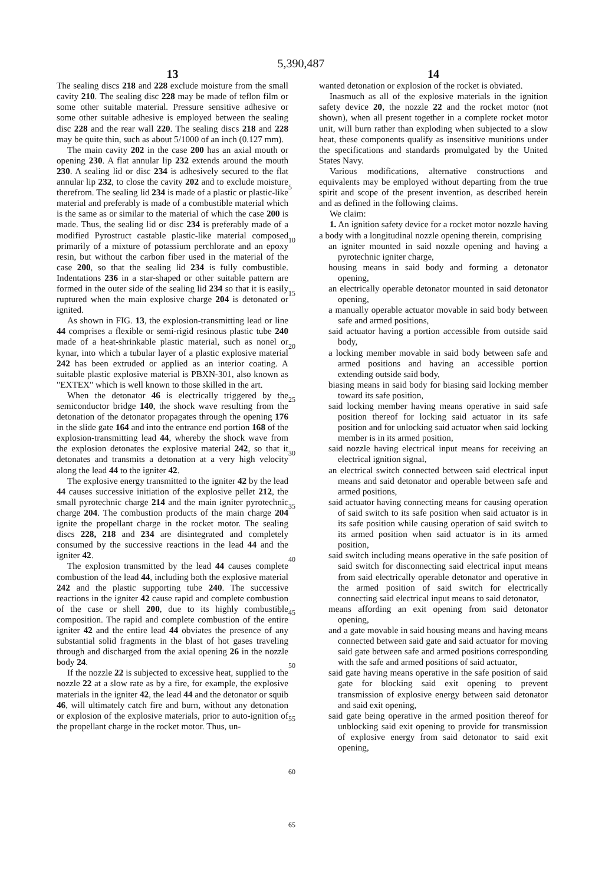5,390,487
13
The sealing discs 218 and 228 exclude moisture from the small cavity 210. The sealing disc 228 may be made of teflon film or some other suitable material. Pressure sensitive adhesive or some other suitable adhesive is employed between the sealing disc 228 and the rear wall 220. The sealing discs 218 and 228 may be quite thin, such as about 5/1000 of an inch (0.127 mm).
The main cavity 202 in the case 200 has an axial mouth or opening 230. A flat annular lip 232 extends around the mouth 230. A sealing lid or disc 234 is adhesively secured to the flat annular lip 232, to close the cavity 202 and to exclude moisture therefrom. The sealing lid 234 is made of a plastic or plastic-like material and preferably is made of a combustible material which is the same as or similar to the material of which the case 200 is made. Thus, the sealing lid or disc 234 is preferably made of a modified Pyrostruct castable plastic-like material composed primarily of a mixture of potassium perchlorate and an epoxy resin, but without the carbon fiber used in the material of the case 200, so that the sealing lid 234 is fully combustible. Indentations 236 in a star-shaped or other suitable pattern are formed in the outer side of the sealing lid 234 so that it is easily ruptured when the main explosive charge 204 is detonated or ignited.
As shown in FIG. 13, the explosion-transmitting lead or line 44 comprises a flexible or semi-rigid resinous plastic tube 240 made of a heat-shrinkable plastic material, such as nonel or kynar, into which a tubular layer of a plastic explosive material 242 has been extruded or applied as an interior coating. A suitable plastic explosive material is PBXN-301, also known as "EXTEX" which is well known to those skilled in the art.
When the detonator 46 is electrically triggered by the semiconductor bridge 140, the shock wave resulting from the detonation of the detonator propagates through the opening 176 in the slide gate 164 and into the entrance end portion 168 of the explosion-transmitting lead 44, whereby the shock wave from the explosion detonates the explosive material 242, so that it detonates and transmits a detonation at a very high velocity along the lead 44 to the igniter 42.
The explosive energy transmitted to the igniter 42 by the lead 44 causes successive initiation of the explosive pellet 212, the small pyrotechnic charge 214 and the main igniter pyrotechnic charge 204. The combustion products of the main charge 204 ignite the propellant charge in the rocket motor. The sealing discs 228, 218 and 234 are disintegrated and completely consumed by the successive reactions in the lead 44 and the igniter 42.
The explosion transmitted by the lead 44 causes complete combustion of the lead 44, including both the explosive material 242 and the plastic supporting tube 240. The successive reactions in the igniter 42 cause rapid and complete combustion of the case or shell 200, due to its highly combustible composition. The rapid and complete combustion of the entire igniter 42 and the entire lead 44 obviates the presence of any substantial solid fragments in the blast of hot gases traveling through and discharged from the axial opening 26 in the nozzle body 24.
If the nozzle 22 is subjected to excessive heat, supplied to the nozzle 22 at a slow rate as by a fire, for example, the explosive materials in the igniter 42, the lead 44 and the detonator or squib 46, will ultimately catch fire and burn, without any detonation or explosion of the explosive materials, prior to auto-ignition of the propellant charge in the rocket motor. Thus, un-
5
10
15
20
25
30
35
40
45
50
55
60
65
14
wanted detonation or explosion of the rocket is obviated.
Inasmuch as all of the explosive materials in the ignition safety device 20, the nozzle 22 and the rocket motor (not shown), when all present together in a complete rocket motor unit, will burn rather than exploding when subjected to a slow heat, these components qualify as insensitive munitions under the specifications and standards promulgated by the United States Navy.
Various modifications, alternative constructions and equivalents may be employed without departing from the true spirit and scope of the present invention, as described herein and as defined in the following claims.
We claim:
1. An ignition safety device for a rocket motor nozzle having a body with a longitudinal nozzle opening therein, comprising
an igniter mounted in said nozzle opening and having a pyrotechnic igniter charge,
housing means in said body and forming a detonator opening,
an electrically operable detonator mounted in said detonator opening,
a manually operable actuator movable in said body between safe and armed positions,
said actuator having a portion accessible from outside said body,
a locking member movable in said body between safe and armed positions and having an accessible portion extending outside said body,
biasing means in said body for biasing said locking member toward its safe position,
said locking member having means operative in said safe position thereof for locking said actuator in its safe position and for unlocking said actuator when said locking member is in its armed position,
said nozzle having electrical input means for receiving an electrical ignition signal,
an electrical switch connected between said electrical input means and said detonator and operable between safe and armed positions,
said actuator having connecting means for causing operation of said switch to its safe position when said actuator is in its safe position while causing operation of said switch to its armed position when said actuator is in its armed position,
said switch including means operative in the safe position of said switch for disconnecting said electrical input means from said electrically operable detonator and operative in the armed position of said switch for electrically connecting said electrical input means to said detonator,
means affording an exit opening from said detonator opening,
and a gate movable in said housing means and having means connected between said gate and said actuator for moving said gate between safe and armed positions corresponding with the safe and armed positions of said actuator,
said gate having means operative in the safe position of said gate for blocking said exit opening to prevent transmission of explosive energy between said detonator and said exit opening,
said gate being operative in the armed position thereof for unblocking said exit opening to provide for transmission of explosive energy from said detonator to said exit opening,